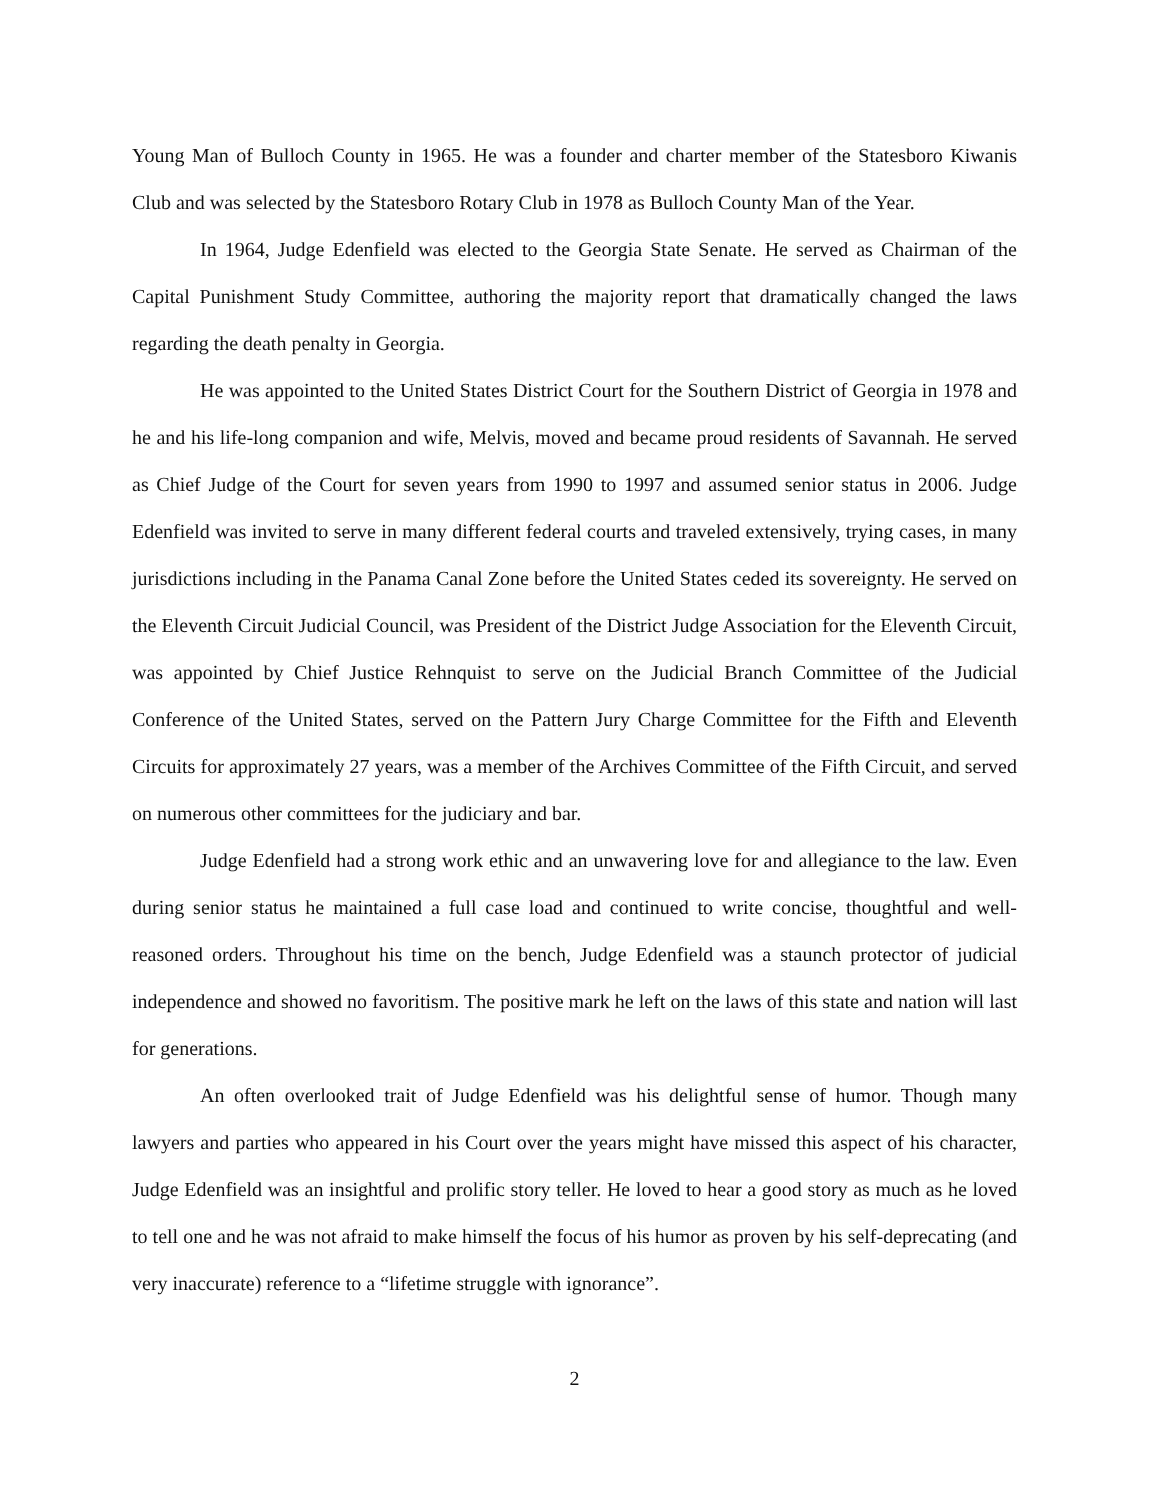Young Man of Bulloch County in 1965. He was a founder and charter member of the Statesboro Kiwanis Club and was selected by the Statesboro Rotary Club in 1978 as Bulloch County Man of the Year.
In 1964, Judge Edenfield was elected to the Georgia State Senate. He served as Chairman of the Capital Punishment Study Committee, authoring the majority report that dramatically changed the laws regarding the death penalty in Georgia.
He was appointed to the United States District Court for the Southern District of Georgia in 1978 and he and his life-long companion and wife, Melvis, moved and became proud residents of Savannah. He served as Chief Judge of the Court for seven years from 1990 to 1997 and assumed senior status in 2006. Judge Edenfield was invited to serve in many different federal courts and traveled extensively, trying cases, in many jurisdictions including in the Panama Canal Zone before the United States ceded its sovereignty. He served on the Eleventh Circuit Judicial Council, was President of the District Judge Association for the Eleventh Circuit, was appointed by Chief Justice Rehnquist to serve on the Judicial Branch Committee of the Judicial Conference of the United States, served on the Pattern Jury Charge Committee for the Fifth and Eleventh Circuits for approximately 27 years, was a member of the Archives Committee of the Fifth Circuit, and served on numerous other committees for the judiciary and bar.
Judge Edenfield had a strong work ethic and an unwavering love for and allegiance to the law. Even during senior status he maintained a full case load and continued to write concise, thoughtful and well-reasoned orders. Throughout his time on the bench, Judge Edenfield was a staunch protector of judicial independence and showed no favoritism. The positive mark he left on the laws of this state and nation will last for generations.
An often overlooked trait of Judge Edenfield was his delightful sense of humor. Though many lawyers and parties who appeared in his Court over the years might have missed this aspect of his character, Judge Edenfield was an insightful and prolific story teller. He loved to hear a good story as much as he loved to tell one and he was not afraid to make himself the focus of his humor as proven by his self-deprecating (and very inaccurate) reference to a “lifetime struggle with ignorance”.
2